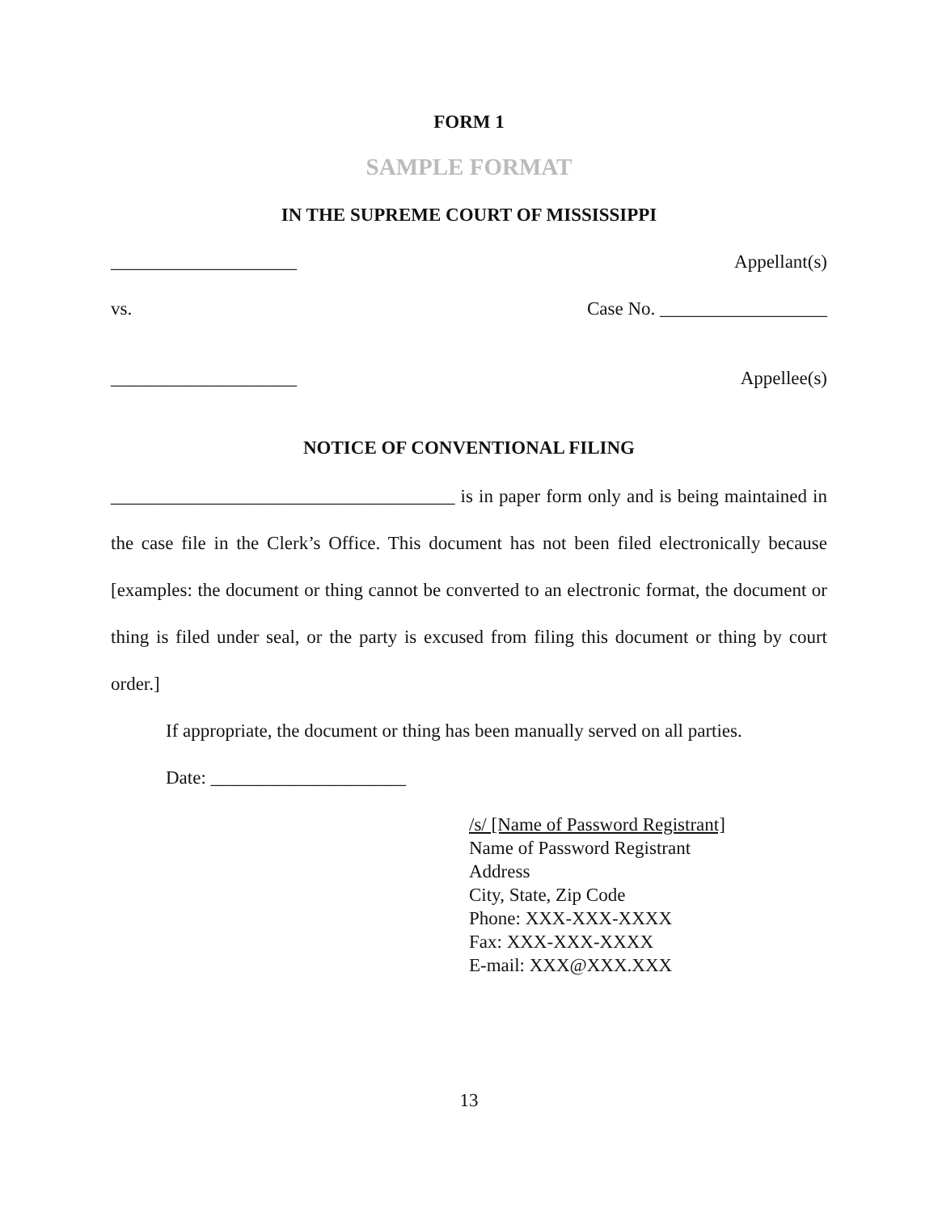FORM 1
SAMPLE FORMAT
IN THE SUPREME COURT OF MISSISSIPPI
____________________ Appellant(s)
vs. Case No. __________________
____________________ Appellee(s)
NOTICE OF CONVENTIONAL FILING
_____________________________________ is in paper form only and is being maintained in the case file in the Clerk’s Office. This document has not been filed electronically because [examples: the document or thing cannot be converted to an electronic format, the document or thing is filed under seal, or the party is excused from filing this document or thing by court order.]
If appropriate, the document or thing has been manually served on all parties.
Date: _____________________
/s/ [Name of Password Registrant]
Name of Password Registrant
Address
City, State, Zip Code
Phone: XXX-XXX-XXXX
Fax: XXX-XXX-XXXX
E-mail: XXX@XXX.XXX
13